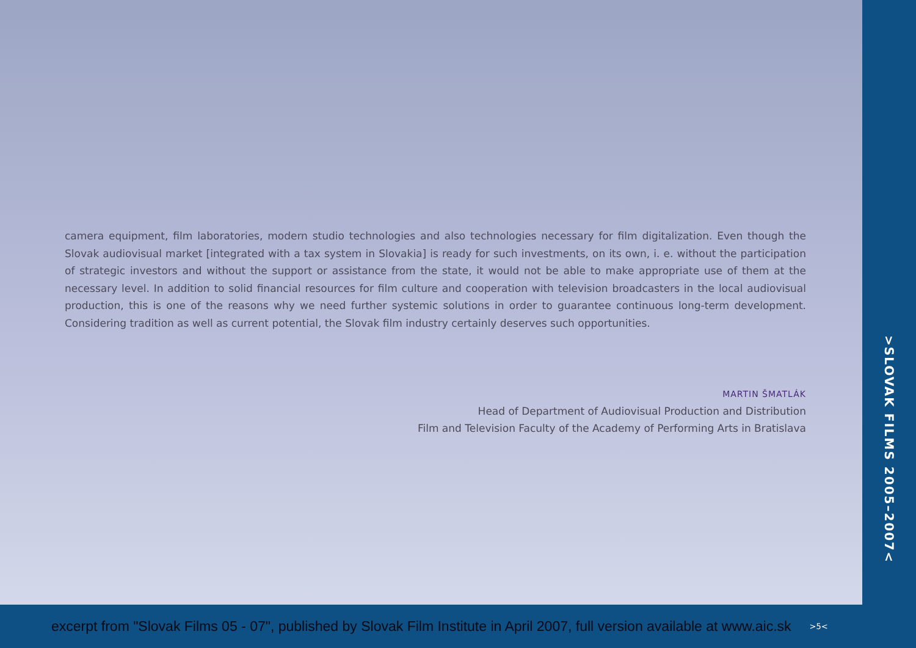camera equipment, film laboratories, modern studio technologies and also technologies necessary for film digitalization. Even though the Slovak audiovisual market [integrated with a tax system in Slovakia] is ready for such investments, on its own, i. e. without the participation of strategic investors and without the support or assistance from the state, it would not be able to make appropriate use of them at the necessary level. In addition to solid financial resources for film culture and cooperation with television broadcasters in the local audiovisual production, this is one of the reasons why we need further systemic solutions in order to guarantee continuous long-term development. Considering tradition as well as current potential, the Slovak film industry certainly deserves such opportunities.
MARTIN ŠMATLÁK
Head of Department of Audiovisual Production and Distribution
Film and Television Faculty of the Academy of Performing Arts in Bratislava
>SLOVAK FILMS 2005–2007<
excerpt from "Slovak Films 05 - 07", published by Slovak Film Institute in April 2007, full version available at www.aic.sk >5<